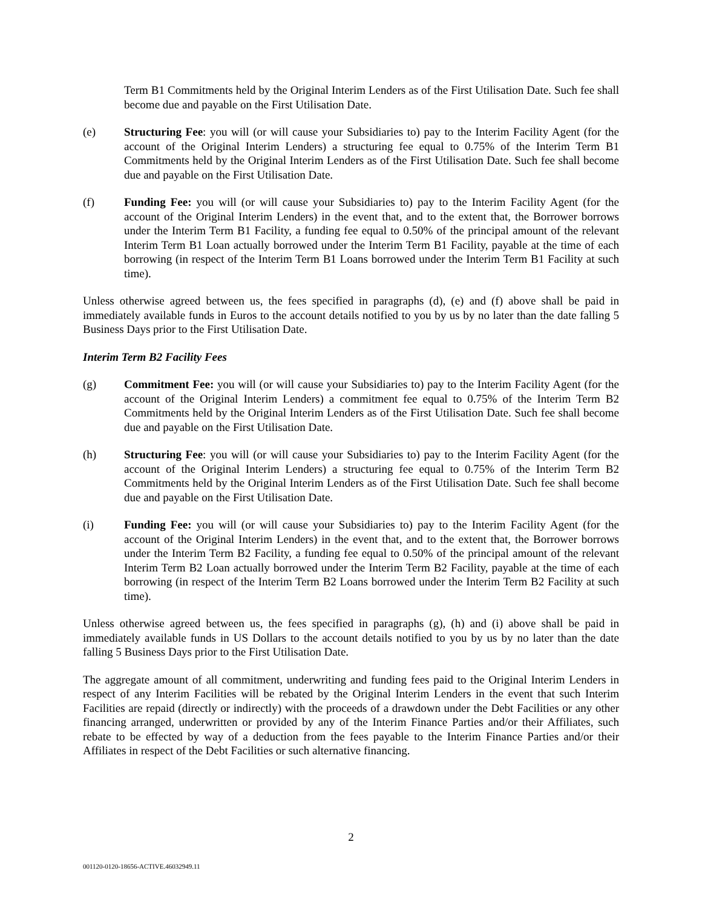Term B1 Commitments held by the Original Interim Lenders as of the First Utilisation Date. Such fee shall become due and payable on the First Utilisation Date.
(e) Structuring Fee: you will (or will cause your Subsidiaries to) pay to the Interim Facility Agent (for the account of the Original Interim Lenders) a structuring fee equal to 0.75% of the Interim Term B1 Commitments held by the Original Interim Lenders as of the First Utilisation Date. Such fee shall become due and payable on the First Utilisation Date.
(f) Funding Fee: you will (or will cause your Subsidiaries to) pay to the Interim Facility Agent (for the account of the Original Interim Lenders) in the event that, and to the extent that, the Borrower borrows under the Interim Term B1 Facility, a funding fee equal to 0.50% of the principal amount of the relevant Interim Term B1 Loan actually borrowed under the Interim Term B1 Facility, payable at the time of each borrowing (in respect of the Interim Term B1 Loans borrowed under the Interim Term B1 Facility at such time).
Unless otherwise agreed between us, the fees specified in paragraphs (d), (e) and (f) above shall be paid in immediately available funds in Euros to the account details notified to you by us by no later than the date falling 5 Business Days prior to the First Utilisation Date.
Interim Term B2 Facility Fees
(g) Commitment Fee: you will (or will cause your Subsidiaries to) pay to the Interim Facility Agent (for the account of the Original Interim Lenders) a commitment fee equal to 0.75% of the Interim Term B2 Commitments held by the Original Interim Lenders as of the First Utilisation Date. Such fee shall become due and payable on the First Utilisation Date.
(h) Structuring Fee: you will (or will cause your Subsidiaries to) pay to the Interim Facility Agent (for the account of the Original Interim Lenders) a structuring fee equal to 0.75% of the Interim Term B2 Commitments held by the Original Interim Lenders as of the First Utilisation Date. Such fee shall become due and payable on the First Utilisation Date.
(i) Funding Fee: you will (or will cause your Subsidiaries to) pay to the Interim Facility Agent (for the account of the Original Interim Lenders) in the event that, and to the extent that, the Borrower borrows under the Interim Term B2 Facility, a funding fee equal to 0.50% of the principal amount of the relevant Interim Term B2 Loan actually borrowed under the Interim Term B2 Facility, payable at the time of each borrowing (in respect of the Interim Term B2 Loans borrowed under the Interim Term B2 Facility at such time).
Unless otherwise agreed between us, the fees specified in paragraphs (g), (h) and (i) above shall be paid in immediately available funds in US Dollars to the account details notified to you by us by no later than the date falling 5 Business Days prior to the First Utilisation Date.
The aggregate amount of all commitment, underwriting and funding fees paid to the Original Interim Lenders in respect of any Interim Facilities will be rebated by the Original Interim Lenders in the event that such Interim Facilities are repaid (directly or indirectly) with the proceeds of a drawdown under the Debt Facilities or any other financing arranged, underwritten or provided by any of the Interim Finance Parties and/or their Affiliates, such rebate to be effected by way of a deduction from the fees payable to the Interim Finance Parties and/or their Affiliates in respect of the Debt Facilities or such alternative financing.
2
001120-0120-18656-ACTIVE.46032949.11